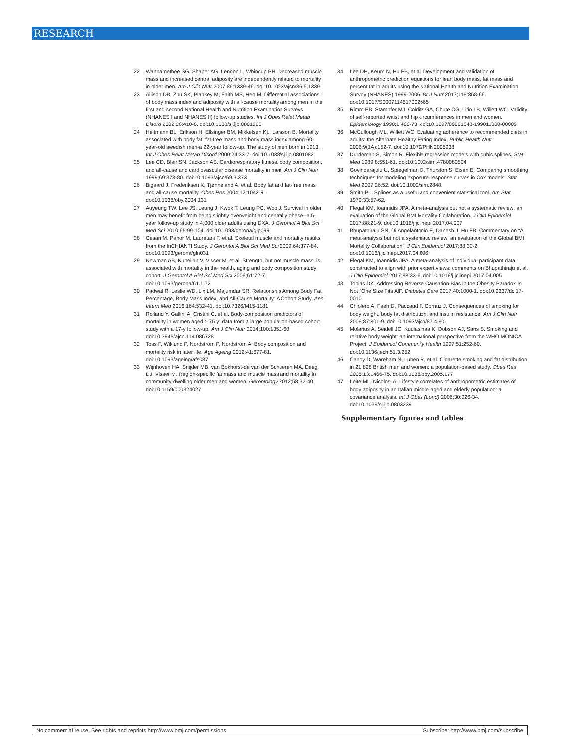RESEARCH
22 Wannamethee SG, Shaper AG, Lennon L, Whincup PH. Decreased muscle mass and increased central adiposity are independently related to mortality in older men. Am J Clin Nutr 2007;86:1339-46. doi:10.1093/ajcn/86.5.1339
23 Allison DB, Zhu SK, Plankey M, Faith MS, Heo M. Differential associations of body mass index and adiposity with all-cause mortality among men in the first and second National Health and Nutrition Examination Surveys (NHANES I and NHANES II) follow-up studies. Int J Obes Relat Metab Disord 2002;26:410-6. doi:10.1038/sj.ijo.0801925
24 Heitmann BL, Erikson H, Ellsinger BM, Mikkelsen KL, Larsson B. Mortality associated with body fat, fat-free mass and body mass index among 60-year-old swedish men-a 22-year follow-up. The study of men born in 1913. Int J Obes Relat Metab Disord 2000;24:33-7. doi:10.1038/sj.ijo.0801082
25 Lee CD, Blair SN, Jackson AS. Cardiorespiratory fitness, body composition, and all-cause and cardiovascular disease mortality in men. Am J Clin Nutr 1999;69:373-80. doi:10.1093/ajcn/69.3.373
26 Bigaard J, Frederiksen K, Tjønneland A, et al. Body fat and fat-free mass and all-cause mortality. Obes Res 2004;12:1042-9. doi:10.1038/oby.2004.131
27 Auyeung TW, Lee JS, Leung J, Kwok T, Leung PC, Woo J. Survival in older men may benefit from being slightly overweight and centrally obese--a 5-year follow-up study in 4,000 older adults using DXA. J Gerontol A Biol Sci Med Sci 2010;65:99-104. doi:10.1093/gerona/glp099
28 Cesari M, Pahor M, Lauretani F, et al. Skeletal muscle and mortality results from the InCHIANTI Study. J Gerontol A Biol Sci Med Sci 2009;64:377-84. doi:10.1093/gerona/gln031
29 Newman AB, Kupelian V, Visser M, et al. Strength, but not muscle mass, is associated with mortality in the health, aging and body composition study cohort. J Gerontol A Biol Sci Med Sci 2006;61:72-7. doi:10.1093/gerona/61.1.72
30 Padwal R, Leslie WD, Lix LM, Majumdar SR. Relationship Among Body Fat Percentage, Body Mass Index, and All-Cause Mortality: A Cohort Study. Ann Intern Med 2016;164:532-41. doi:10.7326/M15-1181
31 Rolland Y, Gallini A, Cristini C, et al. Body-composition predictors of mortality in women aged ≥ 75 y: data from a large population-based cohort study with a 17-y follow-up. Am J Clin Nutr 2014;100:1352-60. doi:10.3945/ajcn.114.086728
32 Toss F, Wiklund P, Nordström P, Nordström A. Body composition and mortality risk in later life. Age Ageing 2012;41:677-81. doi:10.1093/ageing/afs087
33 Wijnhoven HA, Snijder MB, van Bokhorst-de van der Schueren MA, Deeg DJ, Visser M. Region-specific fat mass and muscle mass and mortality in community-dwelling older men and women. Gerontology 2012;58:32-40. doi:10.1159/000324027
34 Lee DH, Keum N, Hu FB, et al. Development and validation of anthropometric prediction equations for lean body mass, fat mass and percent fat in adults using the National Health and Nutrition Examination Survey (NHANES) 1999-2006. Br J Nutr 2017;118:858-66. doi:10.1017/S0007114517002665
35 Rimm EB, Stampfer MJ, Colditz GA, Chute CG, Litin LB, Willett WC. Validity of self-reported waist and hip circumferences in men and women. Epidemiology 1990;1:466-73. doi:10.1097/00001648-199011000-00009
36 McCullough ML, Willett WC. Evaluating adherence to recommended diets in adults: the Alternate Healthy Eating Index. Public Health Nutr 2006;9(1A):152-7. doi:10.1079/PHN2005938
37 Durrleman S, Simon R. Flexible regression models with cubic splines. Stat Med 1989;8:551-61. doi:10.1002/sim.4780080504
38 Govindarajulu U, Spiegelman D, Thurston S, Eisen E. Comparing smoothing techniques for modeling exposure-response curves in Cox models. Stat Med 2007;26:52. doi:10.1002/sim.2848.
39 Smith PL. Splines as a useful and convenient statistical tool. Am Stat 1979;33:57-62.
40 Flegal KM, Ioannidis JPA. A meta-analysis but not a systematic review: an evaluation of the Global BMI Mortality Collaboration. J Clin Epidemiol 2017;88:21-9. doi:10.1016/j.jclinepi.2017.04.007
41 Bhupathiraju SN, Di Angelantonio E, Danesh J, Hu FB. Commentary on “A meta-analysis but not a systematic review: an evaluation of the Global BMI Mortality Collaboration”. J Clin Epidemiol 2017;88:30-2. doi:10.1016/j.jclinepi.2017.04.006
42 Flegal KM, Ioannidis JPA. A meta-analysis of individual participant data constructed to align with prior expert views: comments on Bhupathiraju et al. J Clin Epidemiol 2017;88:33-6. doi:10.1016/j.jclinepi.2017.04.005
43 Tobias DK. Addressing Reverse Causation Bias in the Obesity Paradox Is Not “One Size Fits All”. Diabetes Care 2017;40:1000-1. doi:10.2337/dci17-0010
44 Chiolero A, Faeh D, Paccaud F, Cornuz J. Consequences of smoking for body weight, body fat distribution, and insulin resistance. Am J Clin Nutr 2008;87:801-9. doi:10.1093/ajcn/87.4.801
45 Molarius A, Seidell JC, Kuulasmaa K, Dobson AJ, Sans S. Smoking and relative body weight: an international perspective from the WHO MONICA Project. J Epidemiol Community Health 1997;51:252-60. doi:10.1136/jech.51.3.252
46 Canoy D, Wareham N, Luben R, et al. Cigarette smoking and fat distribution in 21,828 British men and women: a population-based study. Obes Res 2005;13:1466-75. doi:10.1038/oby.2005.177
47 Leite ML, Nicolosi A. Lifestyle correlates of anthropometric estimates of body adiposity in an Italian middle-aged and elderly population: a covariance analysis. Int J Obes (Lond) 2006;30:926-34. doi:10.1038/sj.ijo.0803239
Supplementary figures and tables
No commercial reuse: See rights and reprints http://www.bmj.com/permissions Subscribe: http://www.bmj.com/subscribe